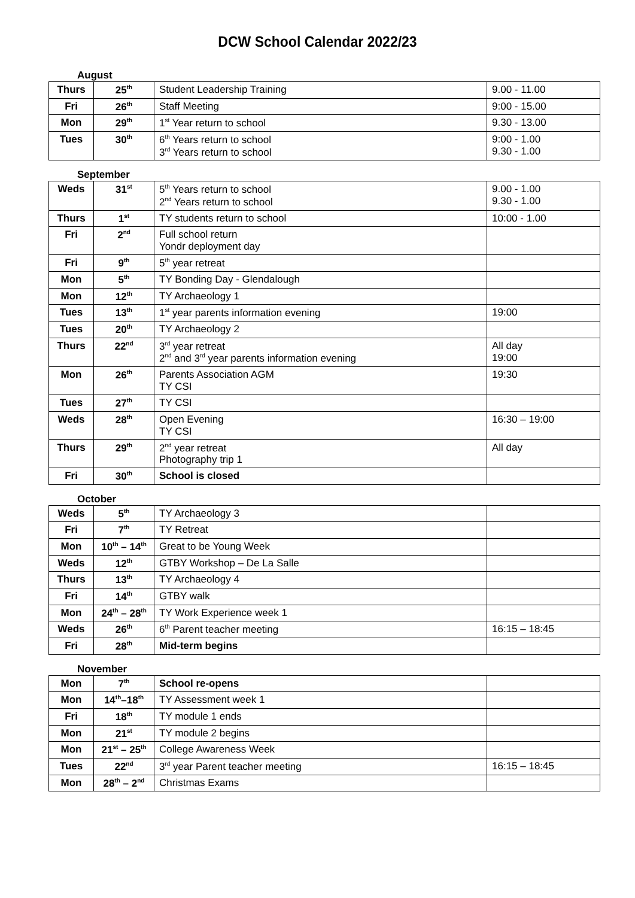DCW School Calendar 2022/23
August
| Thurs | 25<sup>th</sup> | Student Leadership Training | 9.00 - 11.00 |
| Fri | 26<sup>th</sup> | Staff Meeting | 9:00 - 15.00 |
| Mon | 29<sup>th</sup> | 1<sup>st</sup> Year return to school | 9.30 - 13.00 |
| Tues | 30<sup>th</sup> | 6<sup>th</sup> Years return to school 3<sup>rd</sup> Years return to school | 9:00 - 1.00 9.30 - 1.00 |
September
| Weds | 31<sup>st</sup> | 5<sup>th</sup> Years return to school 2<sup>nd</sup> Years return to school | 9.00 - 1.00 9.30 - 1.00 |
| Thurs | 1<sup>st</sup> | TY students return to school | 10:00 - 1.00 |
| Fri | 2<sup>nd</sup> | Full school return Yondr deployment day | |
| Fri | 9<sup>th</sup> | 5<sup>th</sup> year retreat | |
| Mon | 5<sup>th</sup> | TY Bonding Day - Glendalough | |
| Mon | 12<sup>th</sup> | TY Archaeology 1 | |
| Tues | 13<sup>th</sup> | 1<sup>st</sup> year parents information evening | 19:00 |
| Tues | 20<sup>th</sup> | TY Archaeology 2 | |
| Thurs | 22<sup>nd</sup> | 3<sup>rd</sup> year retreat 2<sup>nd</sup> and 3<sup>rd</sup> year parents information evening | All day 19:00 |
| Mon | 26<sup>th</sup> | Parents Association AGM TY CSI | 19:30 |
| Tues | 27<sup>th</sup> | TY CSI | |
| Weds | 28<sup>th</sup> | Open Evening TY CSI | 16:30 – 19:00 |
| Thurs | 29<sup>th</sup> | 2<sup>nd</sup> year retreat Photography trip 1 | All day |
| Fri | 30<sup>th</sup> | School is closed | |
October
| Weds | 5<sup>th</sup> | TY Archaeology 3 | |
| Fri | 7<sup>th</sup> | TY Retreat | |
| Mon | 10<sup>th</sup> – 14<sup>th</sup> | Great to be Young Week | |
| Weds | 12<sup>th</sup> | GTBY Workshop – De La Salle | |
| Thurs | 13<sup>th</sup> | TY Archaeology 4 | |
| Fri | 14<sup>th</sup> | GTBY walk | |
| Mon | 24<sup>th</sup> – 28<sup>th</sup> | TY Work Experience week 1 | |
| Weds | 26<sup>th</sup> | 6<sup>th</sup> Parent teacher meeting | 16:15 – 18:45 |
| Fri | 28<sup>th</sup> | Mid-term begins | |
November
| Mon | 7<sup>th</sup> | School re-opens | |
| Mon | 14<sup>th</sup>–18<sup>th</sup> | TY Assessment week 1 | |
| Fri | 18<sup>th</sup> | TY module 1 ends | |
| Mon | 21<sup>st</sup> | TY module 2 begins | |
| Mon | 21<sup>st</sup> – 25<sup>th</sup> | College Awareness Week | |
| Tues | 22<sup>nd</sup> | 3<sup>rd</sup> year Parent teacher meeting | 16:15 – 18:45 |
| Mon | 28<sup>th</sup> – 2<sup>nd</sup> | Christmas Exams | |